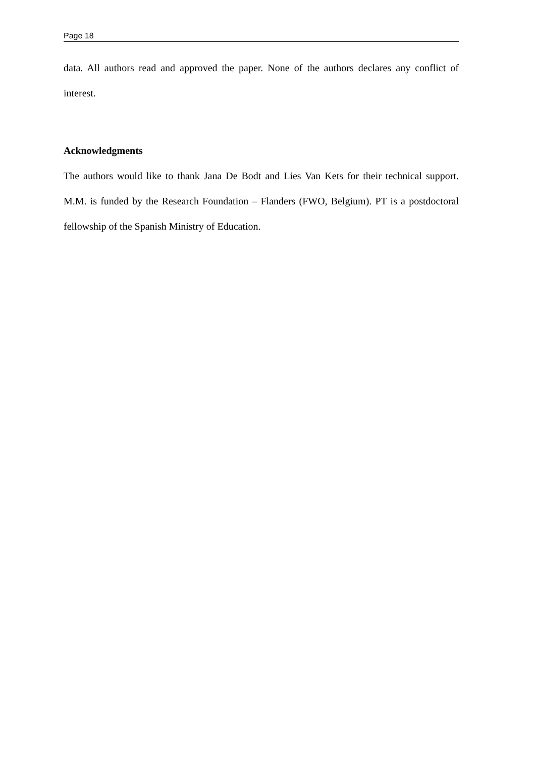Page 18
data. All authors read and approved the paper. None of the authors declares any conflict of interest.
Acknowledgments
The authors would like to thank Jana De Bodt and Lies Van Kets for their technical support. M.M. is funded by the Research Foundation – Flanders (FWO, Belgium). PT is a postdoctoral fellowship of the Spanish Ministry of Education.